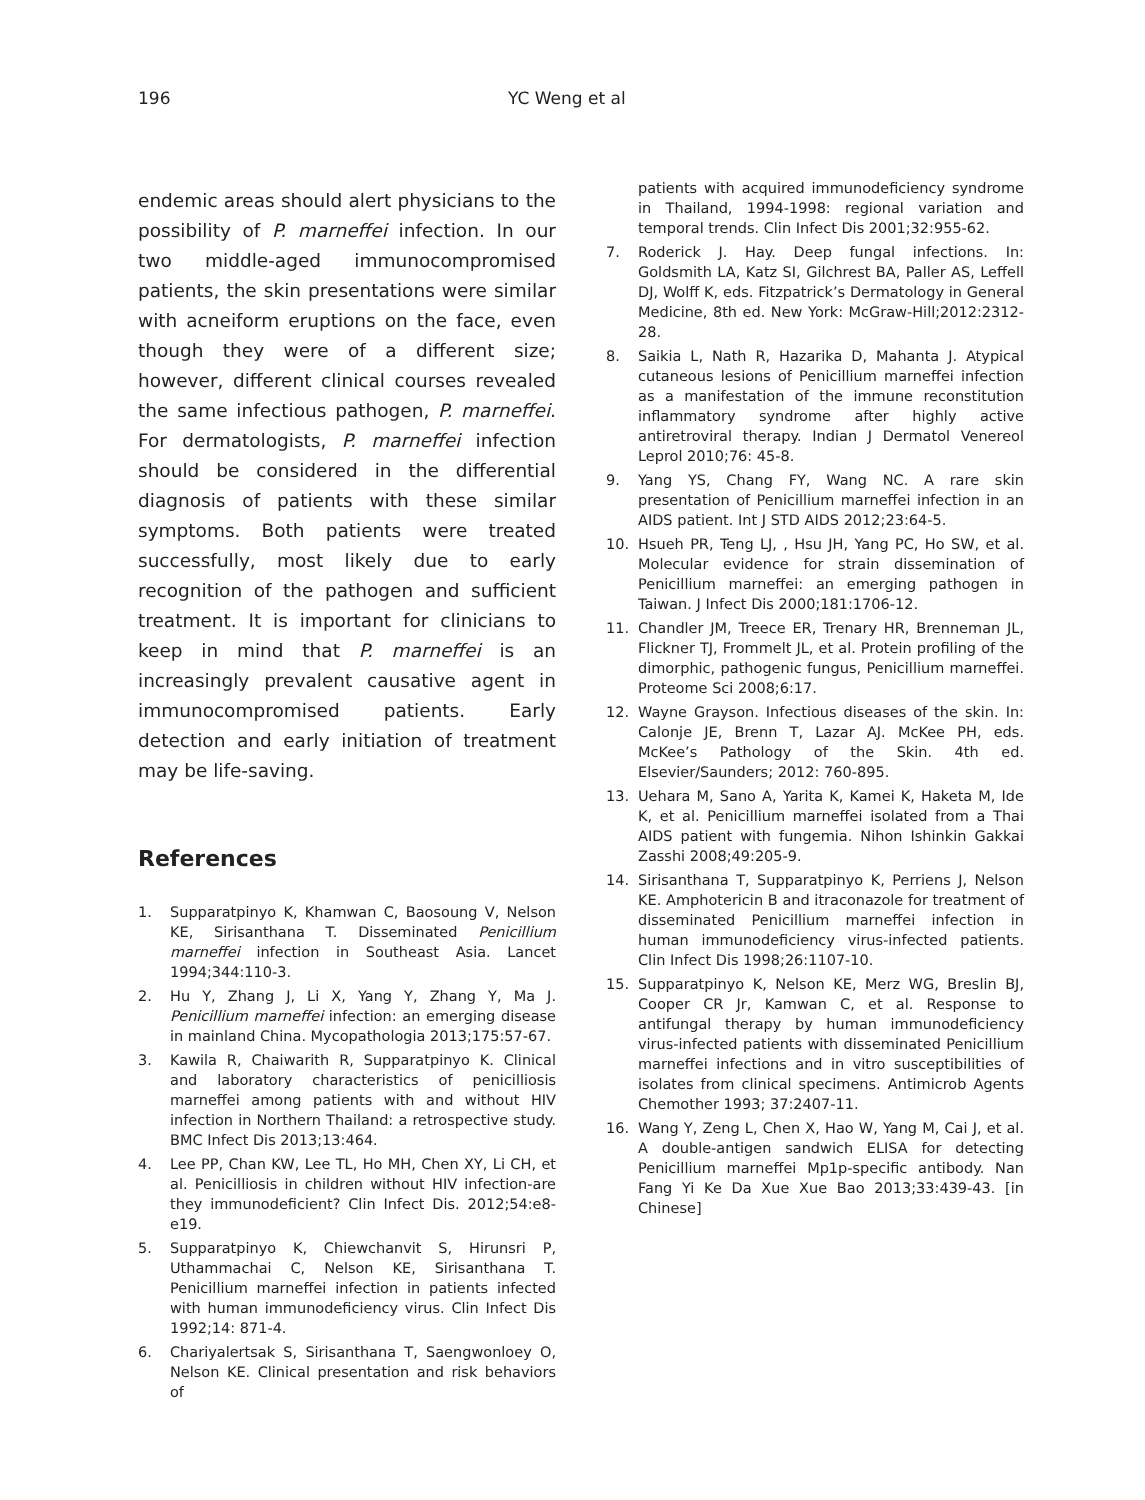196 YC Weng et al
endemic areas should alert physicians to the possibility of P. marneffei infection. In our two middle-aged immunocompromised patients, the skin presentations were similar with acneiform eruptions on the face, even though they were of a different size; however, different clinical courses revealed the same infectious pathogen, P. marneffei. For dermatologists, P. marneffei infection should be considered in the differential diagnosis of patients with these similar symptoms. Both patients were treated successfully, most likely due to early recognition of the pathogen and sufficient treatment. It is important for clinicians to keep in mind that P. marneffei is an increasingly prevalent causative agent in immunocompromised patients. Early detection and early initiation of treatment may be life-saving.
References
1. Supparatpinyo K, Khamwan C, Baosoung V, Nelson KE, Sirisanthana T. Disseminated Penicillium marneffei infection in Southeast Asia. Lancet 1994;344:110-3.
2. Hu Y, Zhang J, Li X, Yang Y, Zhang Y, Ma J. Penicillium marneffei infection: an emerging disease in mainland China. Mycopathologia 2013;175:57-67.
3. Kawila R, Chaiwarith R, Supparatpinyo K. Clinical and laboratory characteristics of penicilliosis marneffei among patients with and without HIV infection in Northern Thailand: a retrospective study. BMC Infect Dis 2013;13:464.
4. Lee PP, Chan KW, Lee TL, Ho MH, Chen XY, Li CH, et al. Penicilliosis in children without HIV infection-are they immunodeficient? Clin Infect Dis. 2012;54:e8-e19.
5. Supparatpinyo K, Chiewchanvit S, Hirunsri P, Uthammachai C, Nelson KE, Sirisanthana T. Penicillium marneffei infection in patients infected with human immunodeficiency virus. Clin Infect Dis 1992;14: 871-4.
6. Chariyalertsak S, Sirisanthana T, Saengwonloey O, Nelson KE. Clinical presentation and risk behaviors of
patients with acquired immunodeficiency syndrome in Thailand, 1994-1998: regional variation and temporal trends. Clin Infect Dis 2001;32:955-62.
7. Roderick J. Hay. Deep fungal infections. In: Goldsmith LA, Katz SI, Gilchrest BA, Paller AS, Leffell DJ, Wolff K, eds. Fitzpatrick’s Dermatology in General Medicine, 8th ed. New York: McGraw-Hill;2012:2312-28.
8. Saikia L, Nath R, Hazarika D, Mahanta J. Atypical cutaneous lesions of Penicillium marneffei infection as a manifestation of the immune reconstitution inflammatory syndrome after highly active antiretroviral therapy. Indian J Dermatol Venereol Leprol 2010;76: 45-8.
9. Yang YS, Chang FY, Wang NC. A rare skin presentation of Penicillium marneffei infection in an AIDS patient. Int J STD AIDS 2012;23:64-5.
10. Hsueh PR, Teng LJ, , Hsu JH, Yang PC, Ho SW, et al. Molecular evidence for strain dissemination of Penicillium marneffei: an emerging pathogen in Taiwan. J Infect Dis 2000;181:1706-12.
11. Chandler JM, Treece ER, Trenary HR, Brenneman JL, Flickner TJ, Frommelt JL, et al. Protein profiling of the dimorphic, pathogenic fungus, Penicillium marneffei. Proteome Sci 2008;6:17.
12. Wayne Grayson. Infectious diseases of the skin. In: Calonje JE, Brenn T, Lazar AJ. McKee PH, eds. McKee’s Pathology of the Skin. 4th ed. Elsevier/Saunders; 2012: 760-895.
13. Uehara M, Sano A, Yarita K, Kamei K, Haketa M, Ide K, et al. Penicillium marneffei isolated from a Thai AIDS patient with fungemia. Nihon Ishinkin Gakkai Zasshi 2008;49:205-9.
14. Sirisanthana T, Supparatpinyo K, Perriens J, Nelson KE. Amphotericin B and itraconazole for treatment of disseminated Penicillium marneffei infection in human immunodeficiency virus-infected patients. Clin Infect Dis 1998;26:1107-10.
15. Supparatpinyo K, Nelson KE, Merz WG, Breslin BJ, Cooper CR Jr, Kamwan C, et al. Response to antifungal therapy by human immunodeficiency virus-infected patients with disseminated Penicillium marneffei infections and in vitro susceptibilities of isolates from clinical specimens. Antimicrob Agents Chemother 1993; 37:2407-11.
16. Wang Y, Zeng L, Chen X, Hao W, Yang M, Cai J, et al. A double-antigen sandwich ELISA for detecting Penicillium marneffei Mp1p-specific antibody. Nan Fang Yi Ke Da Xue Xue Bao 2013;33:439-43. [in Chinese]